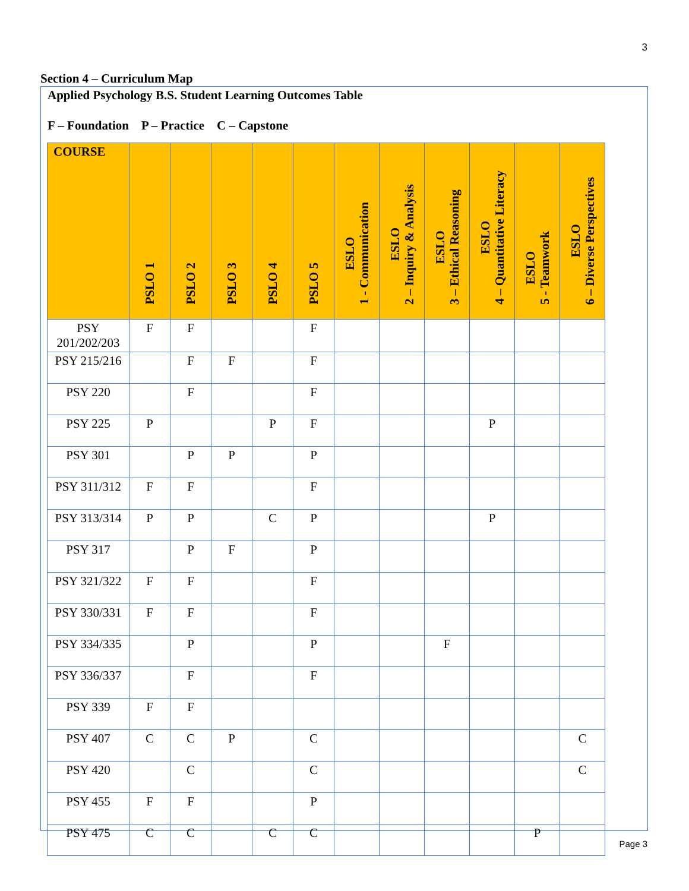3
Section 4 – Curriculum Map
Applied Psychology B.S. Student Learning Outcomes Table
F – Foundation P – Practice C – Capstone
| COURSE | PSLO 1 | PSLO 2 | PSLO 3 | PSLO 4 | PSLO 5 | ESLO 1 - Communication | ESLO 2 – Inquiry & Analysis | ESLO 3 – Ethical Reasoning | ESLO 4 – Quantitative Literacy | ESLO 5 - Teamwork | ESLO 6 – Diverse Perspectives |
| --- | --- | --- | --- | --- | --- | --- | --- | --- | --- | --- | --- |
| PSY 201/202/203 | F | F | | | F | | | | | | |
| PSY 215/216 | | F | F | | F | | | | | | |
| PSY 220 | | F | | | F | | | | | | |
| PSY 225 | P | | | P | F | | | | P | | |
| PSY 301 | | P | P | | P | | | | | | |
| PSY 311/312 | F | F | | | F | | | | | | |
| PSY 313/314 | P | P | | C | P | | | | P | | |
| PSY 317 | | P | F | | P | | | | | | |
| PSY 321/322 | F | F | | | F | | | | | | |
| PSY 330/331 | F | F | | | F | | | | | | |
| PSY 334/335 | | P | | | P | | | F | | | |
| PSY 336/337 | | F | | | F | | | | | | |
| PSY 339 | F | F | | | | | | | | | |
| PSY 407 | C | C | P | | C | | | | | | C |
| PSY 420 | | C | | | C | | | | | | C |
| PSY 455 | F | F | | | P | | | | | | |
| PSY 475 | C | C | | C | C | | | | | P | |
Page 3